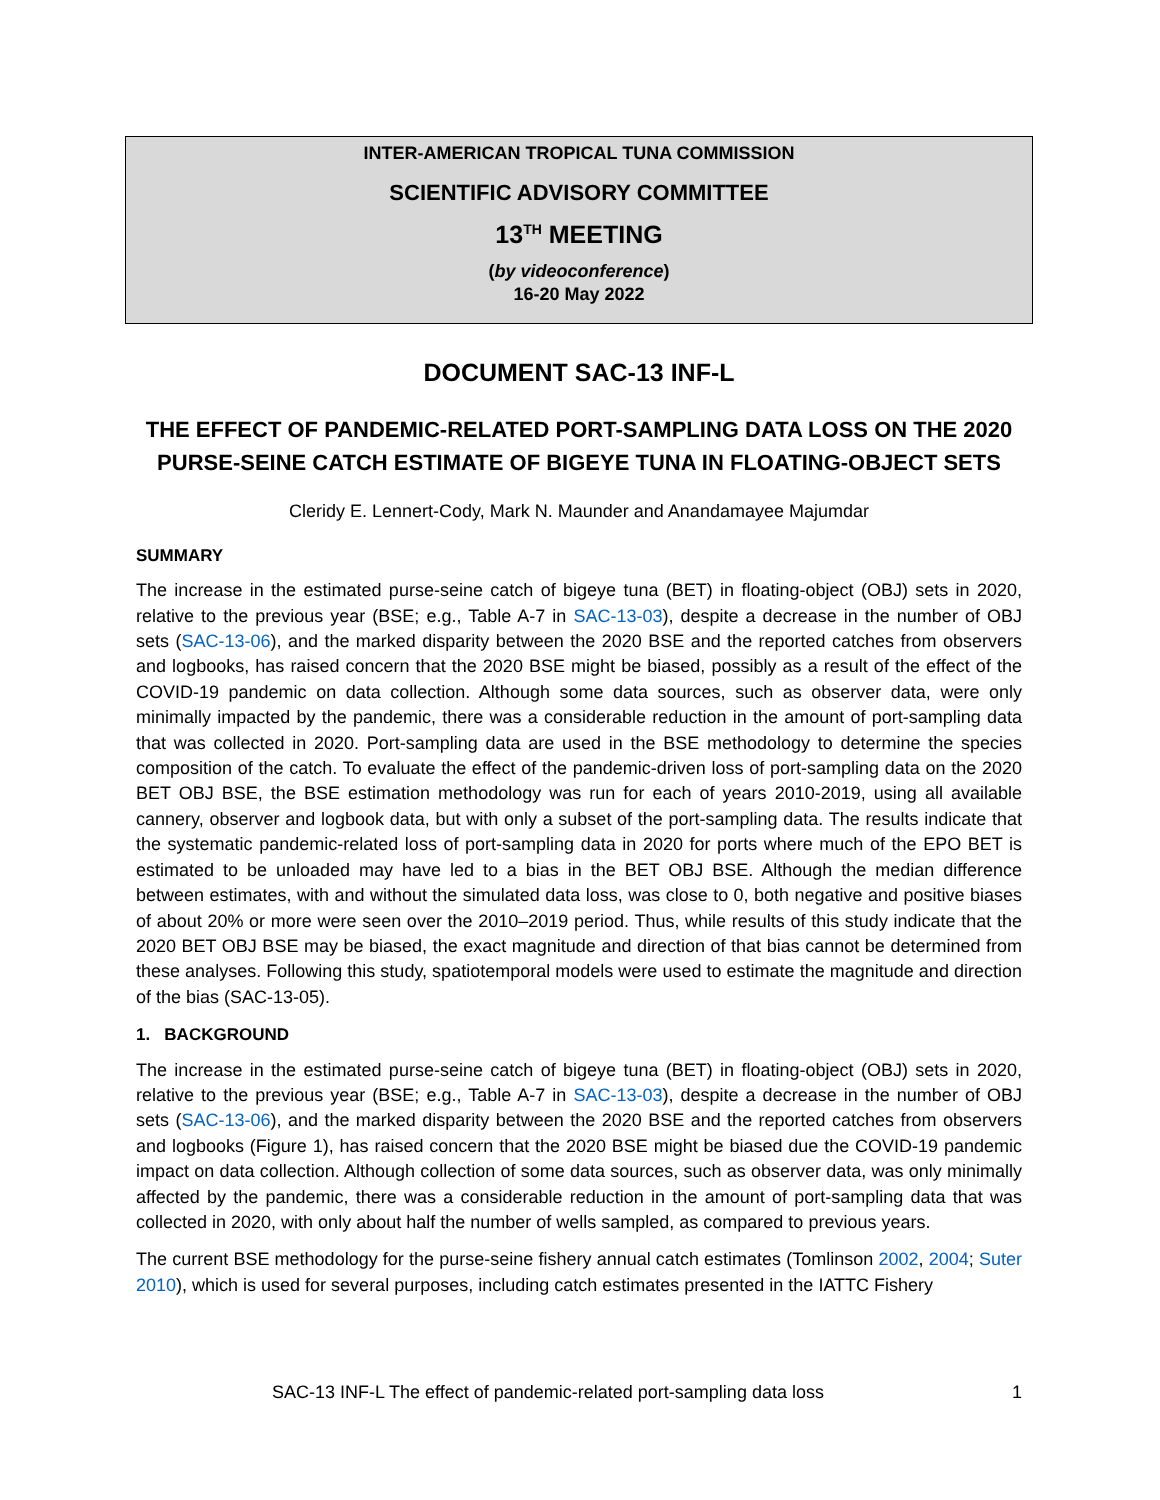INTER-AMERICAN TROPICAL TUNA COMMISSION
SCIENTIFIC ADVISORY COMMITTEE
13<sup>TH</sup> MEETING
(by videoconference)
16-20 May 2022
DOCUMENT SAC-13 INF-L
THE EFFECT OF PANDEMIC-RELATED PORT-SAMPLING DATA LOSS ON THE 2020 PURSE-SEINE CATCH ESTIMATE OF BIGEYE TUNA IN FLOATING-OBJECT SETS
Cleridy E. Lennert-Cody, Mark N. Maunder and Anandamayee Majumdar
SUMMARY
The increase in the estimated purse-seine catch of bigeye tuna (BET) in floating-object (OBJ) sets in 2020, relative to the previous year (BSE; e.g., Table A-7 in SAC-13-03), despite a decrease in the number of OBJ sets (SAC-13-06), and the marked disparity between the 2020 BSE and the reported catches from observers and logbooks, has raised concern that the 2020 BSE might be biased, possibly as a result of the effect of the COVID-19 pandemic on data collection. Although some data sources, such as observer data, were only minimally impacted by the pandemic, there was a considerable reduction in the amount of port-sampling data that was collected in 2020. Port-sampling data are used in the BSE methodology to determine the species composition of the catch. To evaluate the effect of the pandemic-driven loss of port-sampling data on the 2020 BET OBJ BSE, the BSE estimation methodology was run for each of years 2010-2019, using all available cannery, observer and logbook data, but with only a subset of the port-sampling data. The results indicate that the systematic pandemic-related loss of port-sampling data in 2020 for ports where much of the EPO BET is estimated to be unloaded may have led to a bias in the BET OBJ BSE. Although the median difference between estimates, with and without the simulated data loss, was close to 0, both negative and positive biases of about 20% or more were seen over the 2010–2019 period. Thus, while results of this study indicate that the 2020 BET OBJ BSE may be biased, the exact magnitude and direction of that bias cannot be determined from these analyses. Following this study, spatiotemporal models were used to estimate the magnitude and direction of the bias (SAC-13-05).
1. BACKGROUND
The increase in the estimated purse-seine catch of bigeye tuna (BET) in floating-object (OBJ) sets in 2020, relative to the previous year (BSE; e.g., Table A-7 in SAC-13-03), despite a decrease in the number of OBJ sets (SAC-13-06), and the marked disparity between the 2020 BSE and the reported catches from observers and logbooks (Figure 1), has raised concern that the 2020 BSE might be biased due the COVID-19 pandemic impact on data collection. Although collection of some data sources, such as observer data, was only minimally affected by the pandemic, there was a considerable reduction in the amount of port-sampling data that was collected in 2020, with only about half the number of wells sampled, as compared to previous years.
The current BSE methodology for the purse-seine fishery annual catch estimates (Tomlinson 2002, 2004; Suter 2010), which is used for several purposes, including catch estimates presented in the IATTC Fishery
SAC-13 INF-L The effect of pandemic-related port-sampling data loss 1